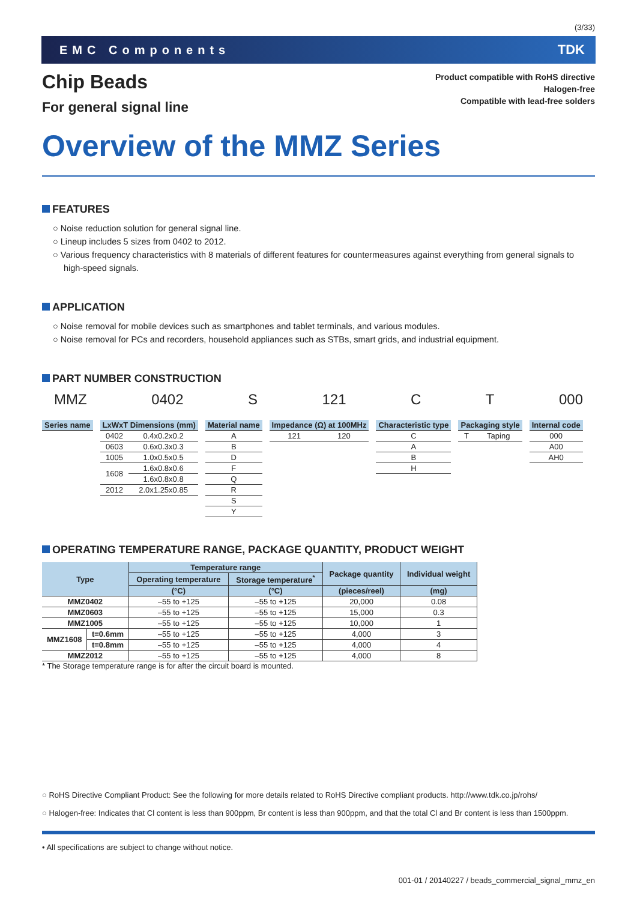(3/33)
EMC Components TDK
Chip Beads
For general signal line
Product compatible with RoHS directive
Halogen-free
Compatible with lead-free solders
Overview of the MMZ Series
FEATURES
○ Noise reduction solution for general signal line.
○ Lineup includes 5 sizes from 0402 to 2012.
○ Various frequency characteristics with 8 materials of different features for countermeasures against everything from general signals to high-speed signals.
APPLICATION
○ Noise removal for mobile devices such as smartphones and tablet terminals, and various modules.
○ Noise removal for PCs and recorders, household appliances such as STBs, smart grids, and industrial equipment.
PART NUMBER CONSTRUCTION
MMZ 0402 S 121 C T 000
| Series name |
| --- |
| LxWxT Dimensions (mm) | |
| --- | --- |
| 0402 | 0.4x0.2x0.2 |
| 0603 | 0.6x0.3x0.3 |
| 1005 | 1.0x0.5x0.5 |
| 1608 | 1.6x0.8x0.6 |
| | 1.6x0.8x0.8 |
| 2012 | 2.0x1.25x0.85 |
| Material name |
| --- |
| A |
| B |
| D |
| F |
| Q |
| R |
| S |
| Y |
| Impedance (Ω) at 100MHz | |
| --- | --- |
| 121 | 120 |
| Characteristic type |
| --- |
| C |
| A |
| B |
| H |
| Packaging style | |
| --- | --- |
| T | Taping |
| Internal code |
| --- |
| 000 |
| A00 |
| AH0 |
OPERATING TEMPERATURE RANGE, PACKAGE QUANTITY, PRODUCT WEIGHT
| Type | | Temperature range | | Package quantity | Individual weight |
| --- | --- | --- | --- | --- | --- |
| | | Operating temperature | Storage temperature<sup>*</sup> | | |
| | | (°C) | (°C) | (pieces/reel) | (mg) |
| MMZ0402 | | –55 to +125 | –55 to +125 | 20,000 | 0.08 |
| MMZ0603 | | –55 to +125 | –55 to +125 | 15,000 | 0.3 |
| MMZ1005 | | –55 to +125 | –55 to +125 | 10,000 | 1 |
| MMZ1608 | t=0.6mm | –55 to +125 | –55 to +125 | 4,000 | 3 |
| | t=0.8mm | –55 to +125 | –55 to +125 | 4,000 | 4 |
| MMZ2012 | | –55 to +125 | –55 to +125 | 4,000 | 8 |
* The Storage temperature range is for after the circuit board is mounted.
○ RoHS Directive Compliant Product: See the following for more details related to RoHS Directive compliant products. http://www.tdk.co.jp/rohs/
○ Halogen-free: Indicates that Cl content is less than 900ppm, Br content is less than 900ppm, and that the total Cl and Br content is less than 1500ppm.
• All specifications are subject to change without notice.
001-01 / 20140227 / beads_commercial_signal_mmz_en